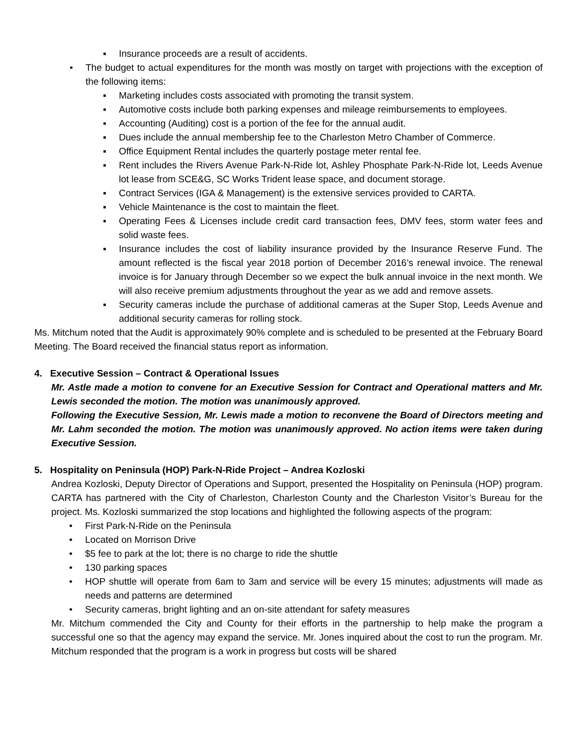▪ Insurance proceeds are a result of accidents.
• The budget to actual expenditures for the month was mostly on target with projections with the exception of the following items:
▪ Marketing includes costs associated with promoting the transit system.
▪ Automotive costs include both parking expenses and mileage reimbursements to employees.
▪ Accounting (Auditing) cost is a portion of the fee for the annual audit.
▪ Dues include the annual membership fee to the Charleston Metro Chamber of Commerce.
▪ Office Equipment Rental includes the quarterly postage meter rental fee.
▪ Rent includes the Rivers Avenue Park-N-Ride lot, Ashley Phosphate Park-N-Ride lot, Leeds Avenue lot lease from SCE&G, SC Works Trident lease space, and document storage.
▪ Contract Services (IGA & Management) is the extensive services provided to CARTA.
▪ Vehicle Maintenance is the cost to maintain the fleet.
▪ Operating Fees & Licenses include credit card transaction fees, DMV fees, storm water fees and solid waste fees.
▪ Insurance includes the cost of liability insurance provided by the Insurance Reserve Fund. The amount reflected is the fiscal year 2018 portion of December 2016’s renewal invoice. The renewal invoice is for January through December so we expect the bulk annual invoice in the next month. We will also receive premium adjustments throughout the year as we add and remove assets.
▪ Security cameras include the purchase of additional cameras at the Super Stop, Leeds Avenue and additional security cameras for rolling stock.
Ms. Mitchum noted that the Audit is approximately 90% complete and is scheduled to be presented at the February Board Meeting. The Board received the financial status report as information.
4. Executive Session – Contract & Operational Issues
Mr. Astle made a motion to convene for an Executive Session for Contract and Operational matters and Mr. Lewis seconded the motion. The motion was unanimously approved.
Following the Executive Session, Mr. Lewis made a motion to reconvene the Board of Directors meeting and Mr. Lahm seconded the motion. The motion was unanimously approved. No action items were taken during Executive Session.
5. Hospitality on Peninsula (HOP) Park-N-Ride Project – Andrea Kozloski
Andrea Kozloski, Deputy Director of Operations and Support, presented the Hospitality on Peninsula (HOP) program. CARTA has partnered with the City of Charleston, Charleston County and the Charleston Visitor’s Bureau for the project. Ms. Kozloski summarized the stop locations and highlighted the following aspects of the program:
• First Park-N-Ride on the Peninsula
• Located on Morrison Drive
• $5 fee to park at the lot; there is no charge to ride the shuttle
• 130 parking spaces
• HOP shuttle will operate from 6am to 3am and service will be every 15 minutes; adjustments will made as needs and patterns are determined
• Security cameras, bright lighting and an on-site attendant for safety measures
Mr. Mitchum commended the City and County for their efforts in the partnership to help make the program a successful one so that the agency may expand the service. Mr. Jones inquired about the cost to run the program. Mr. Mitchum responded that the program is a work in progress but costs will be shared